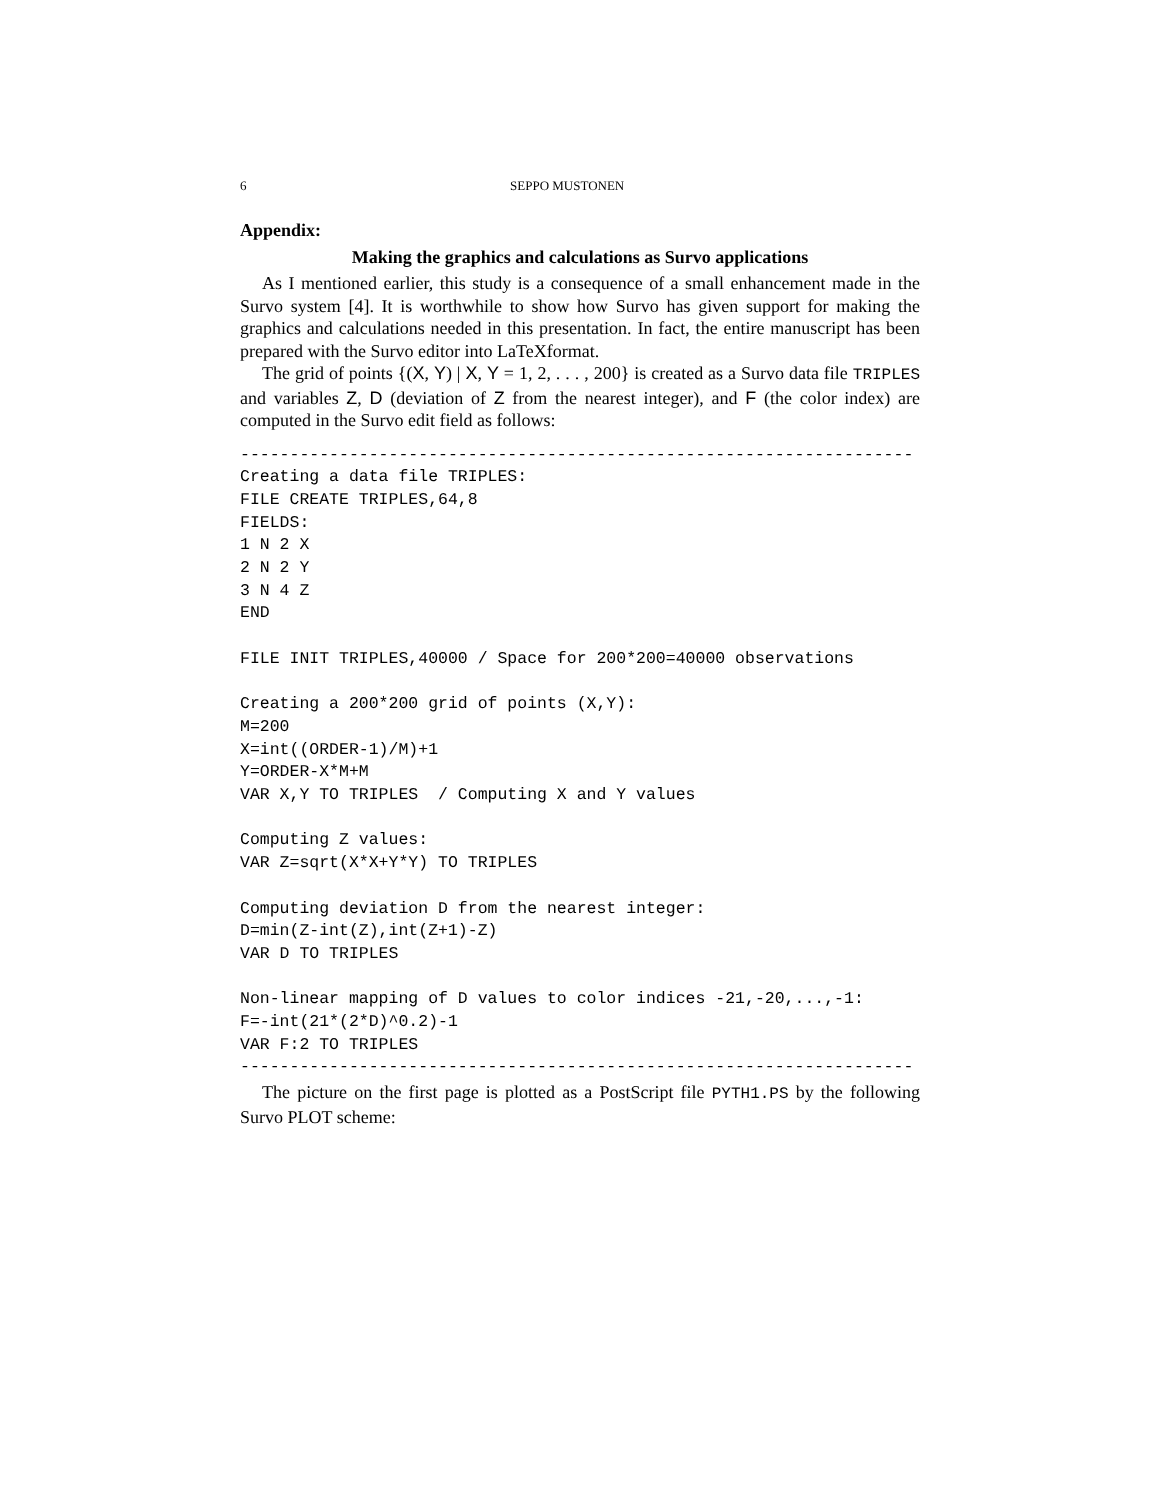6 SEPPO MUSTONEN
Appendix:
Making the graphics and calculations as Survo applications
As I mentioned earlier, this study is a consequence of a small enhancement made in the Survo system [4]. It is worthwhile to show how Survo has given support for making the graphics and calculations needed in this presentation. In fact, the entire manuscript has been prepared with the Survo editor into LaTeXformat.
The grid of points {(X, Y) | X, Y = 1, 2, . . . , 200} is created as a Survo data file TRIPLES and variables Z, D (deviation of Z from the nearest integer), and F (the color index) are computed in the Survo edit field as follows:
--------------------------------------------------------------------
Creating a data file TRIPLES:
FILE CREATE TRIPLES,64,8
FIELDS:
1 N 2 X
2 N 2 Y
3 N 4 Z
END

FILE INIT TRIPLES,40000 / Space for 200*200=40000 observations

Creating a 200*200 grid of points (X,Y):
M=200
X=int((ORDER-1)/M)+1
Y=ORDER-X*M+M
VAR X,Y TO TRIPLES  / Computing X and Y values

Computing Z values:
VAR Z=sqrt(X*X+Y*Y) TO TRIPLES

Computing deviation D from the nearest integer:
D=min(Z-int(Z),int(Z+1)-Z)
VAR D TO TRIPLES

Non-linear mapping of D values to color indices -21,-20,...,-1:
F=-int(21*(2*D)^0.2)-1
VAR F:2 TO TRIPLES
--------------------------------------------------------------------
The picture on the first page is plotted as a PostScript file PYTH1.PS by the following Survo PLOT scheme: